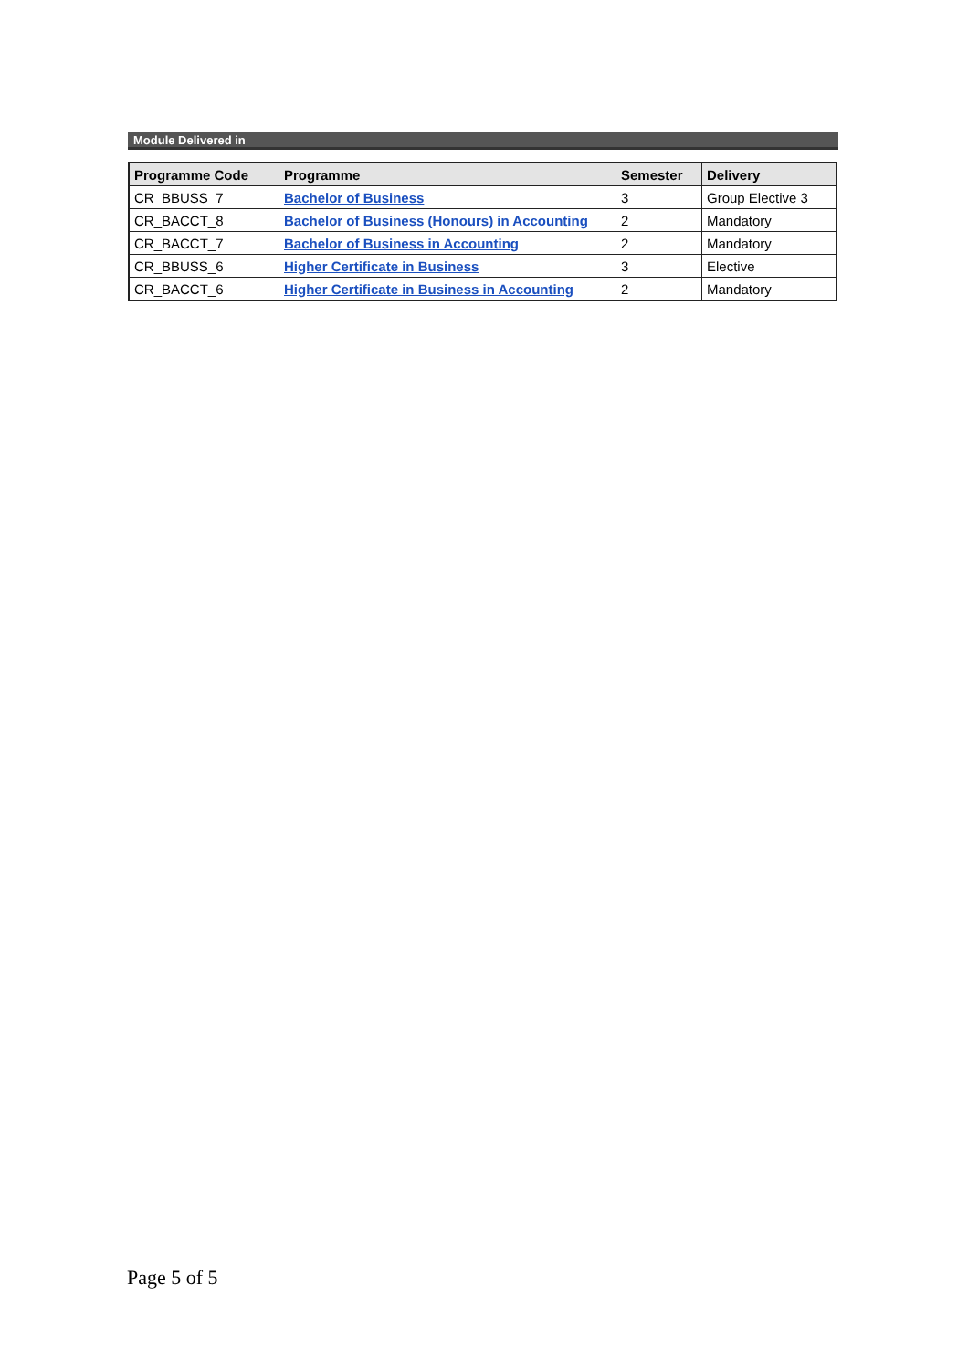Module Delivered in
| Programme Code | Programme | Semester | Delivery |
| --- | --- | --- | --- |
| CR_BBUSS_7 | Bachelor of Business | 3 | Group Elective 3 |
| CR_BACCT_8 | Bachelor of Business (Honours) in Accounting | 2 | Mandatory |
| CR_BACCT_7 | Bachelor of Business in Accounting | 2 | Mandatory |
| CR_BBUSS_6 | Higher Certificate in Business | 3 | Elective |
| CR_BACCT_6 | Higher Certificate in Business in Accounting | 2 | Mandatory |
Page 5 of 5